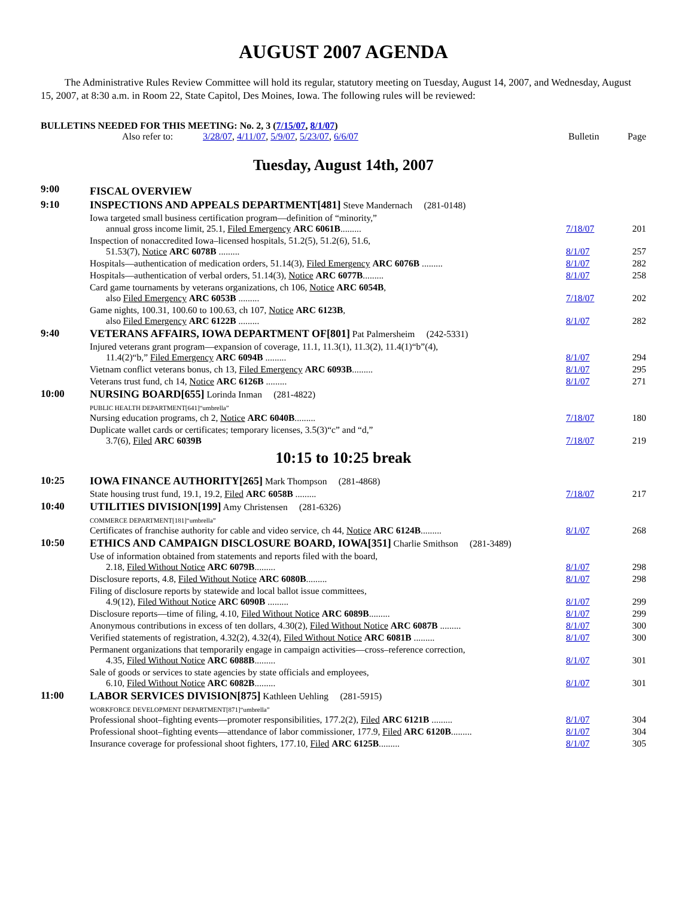AUGUST 2007 AGENDA
The Administrative Rules Review Committee will hold its regular, statutory meeting on Tuesday, August 14, 2007, and Wednesday, August 15, 2007, at 8:30 a.m. in Room 22, State Capitol, Des Moines, Iowa. The following rules will be reviewed:
BULLETINS NEEDED FOR THIS MEETING: No. 2, 3 (7/15/07, 8/1/07)
Also refer to: 3/28/07, 4/11/07, 5/9/07, 5/23/07, 6/6/07 Bulletin Page
Tuesday, August 14th, 2007
| 9:00 | FISCAL OVERVIEW | | |
| 9:10 | INSPECTIONS AND APPEALS DEPARTMENT[481] Steve Mandernach (281-0148) | | |
| | Iowa targeted small business certification program—definition of “minority,” annual gross income limit, 25.1, Filed Emergency ARC 6061B ......... | 7/18/07 | 201 |
| | Inspection of nonaccredited Iowa–licensed hospitals, 51.2(5), 51.2(6), 51.6, 51.53(7), Notice ARC 6078B ......... | 8/1/07 | 257 |
| | Hospitals—authentication of medication orders, 51.14(3), Filed Emergency ARC 6076B ......... | 8/1/07 | 282 |
| | Hospitals—authentication of verbal orders, 51.14(3), Notice ARC 6077B ......... | 8/1/07 | 258 |
| | Card game tournaments by veterans organizations, ch 106, Notice ARC 6054B , also Filed Emergency ARC 6053B ......... | 7/18/07 | 202 |
| | Game nights, 100.31, 100.60 to 100.63, ch 107, Notice ARC 6123B , also Filed Emergency ARC 6122B ......... | 8/1/07 | 282 |
| 9:40 | VETERANS AFFAIRS, IOWA DEPARTMENT OF[801] Pat Palmersheim (242-5331) | | |
| | Injured veterans grant program—expansion of coverage, 11.1, 11.3(1), 11.3(2), 11.4(1)“b”(4), 11.4(2)“b,” Filed Emergency ARC 6094B ......... | 8/1/07 | 294 |
| | Vietnam conflict veterans bonus, ch 13, Filed Emergency ARC 6093B ......... | 8/1/07 | 295 |
| | Veterans trust fund, ch 14, Notice ARC 6126B ......... | 8/1/07 | 271 |
| 10:00 | NURSING BOARD[655] Lorinda Inman (281-4822) | | |
| | PUBLIC HEALTH DEPARTMENT[641]“umbrella” Nursing education programs, ch 2, Notice ARC 6040B ......... | 7/18/07 | 180 |
| | Duplicate wallet cards or certificates; temporary licenses, 3.5(3)“c” and “d,” 3.7(6), Filed ARC 6039B | 7/18/07 | 219 |
10:15 to 10:25 break
| 10:25 | IOWA FINANCE AUTHORITY[265] Mark Thompson (281-4868) | | |
| | State housing trust fund, 19.1, 19.2, Filed ARC 6058B ......... | 7/18/07 | 217 |
| 10:40 | UTILITIES DIVISION[199] Amy Christensen (281-6326) | | |
| | COMMERCE DEPARTMENT[181]“umbrella” Certificates of franchise authority for cable and video service, ch 44, Notice ARC 6124B ......... | 8/1/07 | 268 |
| 10:50 | ETHICS AND CAMPAIGN DISCLOSURE BOARD, IOWA[351] Charlie Smithson (281-3489) | | |
| | Use of information obtained from statements and reports filed with the board, 2.18, Filed Without Notice ARC 6079B ......... | 8/1/07 | 298 |
| | Disclosure reports, 4.8, Filed Without Notice ARC 6080B ......... | 8/1/07 | 298 |
| | Filing of disclosure reports by statewide and local ballot issue committees, 4.9(12), Filed Without Notice ARC 6090B ......... | 8/1/07 | 299 |
| | Disclosure reports—time of filing, 4.10, Filed Without Notice ARC 6089B ......... | 8/1/07 | 299 |
| | Anonymous contributions in excess of ten dollars, 4.30(2), Filed Without Notice ARC 6087B ......... | 8/1/07 | 300 |
| | Verified statements of registration, 4.32(2), 4.32(4), Filed Without Notice ARC 6081B ......... | 8/1/07 | 300 |
| | Permanent organizations that temporarily engage in campaign activities—cross–reference correction, 4.35, Filed Without Notice ARC 6088B ......... | 8/1/07 | 301 |
| | Sale of goods or services to state agencies by state officials and employees, 6.10, Filed Without Notice ARC 6082B ......... | 8/1/07 | 301 |
| 11:00 | LABOR SERVICES DIVISION[875] Kathleen Uehling (281-5915) | | |
| | WORKFORCE DEVELOPMENT DEPARTMENT[871]“umbrella” Professional shoot–fighting events—promoter responsibilities, 177.2(2), Filed ARC 6121B ......... | 8/1/07 | 304 |
| | Professional shoot–fighting events—attendance of labor commissioner, 177.9, Filed ARC 6120B ......... | 8/1/07 | 304 |
| | Insurance coverage for professional shoot fighters, 177.10, Filed ARC 6125B ......... | 8/1/07 | 305 |